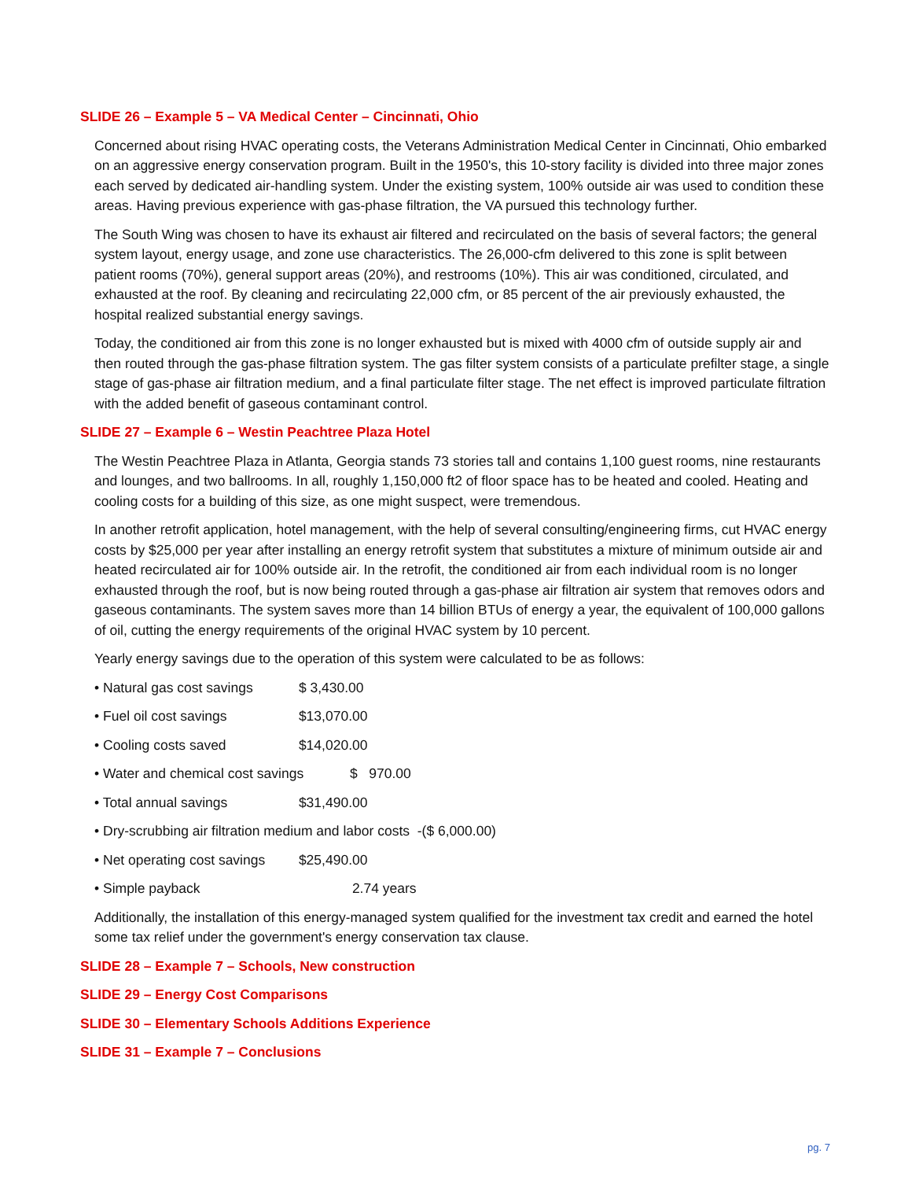SLIDE 26 – Example 5 – VA Medical Center – Cincinnati, Ohio
Concerned about rising HVAC operating costs, the Veterans Administration Medical Center in Cincinnati, Ohio embarked on an aggressive energy conservation program. Built in the 1950's, this 10-story facility is divided into three major zones each served by dedicated air-handling system. Under the existing system, 100% outside air was used to condition these areas. Having previous experience with gas-phase filtration, the VA pursued this technology further.
The South Wing was chosen to have its exhaust air filtered and recirculated on the basis of several factors; the general system layout, energy usage, and zone use characteristics. The 26,000-cfm delivered to this zone is split between patient rooms (70%), general support areas (20%), and restrooms (10%). This air was conditioned, circulated, and exhausted at the roof. By cleaning and recirculating 22,000 cfm, or 85 percent of the air previously exhausted, the hospital realized substantial energy savings.
Today, the conditioned air from this zone is no longer exhausted but is mixed with 4000 cfm of outside supply air and then routed through the gas-phase filtration system. The gas filter system consists of a particulate prefilter stage, a single stage of gas-phase air filtration medium, and a final particulate filter stage. The net effect is improved particulate filtration with the added benefit of gaseous contaminant control.
SLIDE 27 – Example 6 – Westin Peachtree Plaza Hotel
The Westin Peachtree Plaza in Atlanta, Georgia stands 73 stories tall and contains 1,100 guest rooms, nine restaurants and lounges, and two ballrooms. In all, roughly 1,150,000 ft2 of floor space has to be heated and cooled. Heating and cooling costs for a building of this size, as one might suspect, were tremendous.
In another retrofit application, hotel management, with the help of several consulting/engineering firms, cut HVAC energy costs by $25,000 per year after installing an energy retrofit system that substitutes a mixture of minimum outside air and heated recirculated air for 100% outside air. In the retrofit, the conditioned air from each individual room is no longer exhausted through the roof, but is now being routed through a gas-phase air filtration air system that removes odors and gaseous contaminants. The system saves more than 14 billion BTUs of energy a year, the equivalent of 100,000 gallons of oil, cutting the energy requirements of the original HVAC system by 10 percent.
Yearly energy savings due to the operation of this system were calculated to be as follows:
• Natural gas cost savings $ 3,430.00
• Fuel oil cost savings $13,070.00
• Cooling costs saved $14,020.00
• Water and chemical cost savings $ 970.00
• Total annual savings $31,490.00
• Dry-scrubbing air filtration medium and labor costs -($ 6,000.00)
• Net operating cost savings $25,490.00
• Simple payback 2.74 years
Additionally, the installation of this energy-managed system qualified for the investment tax credit and earned the hotel some tax relief under the government's energy conservation tax clause.
SLIDE 28 – Example 7 – Schools, New construction
SLIDE 29 – Energy Cost Comparisons
SLIDE 30 – Elementary Schools Additions Experience
SLIDE 31 – Example 7 – Conclusions
pg. 7